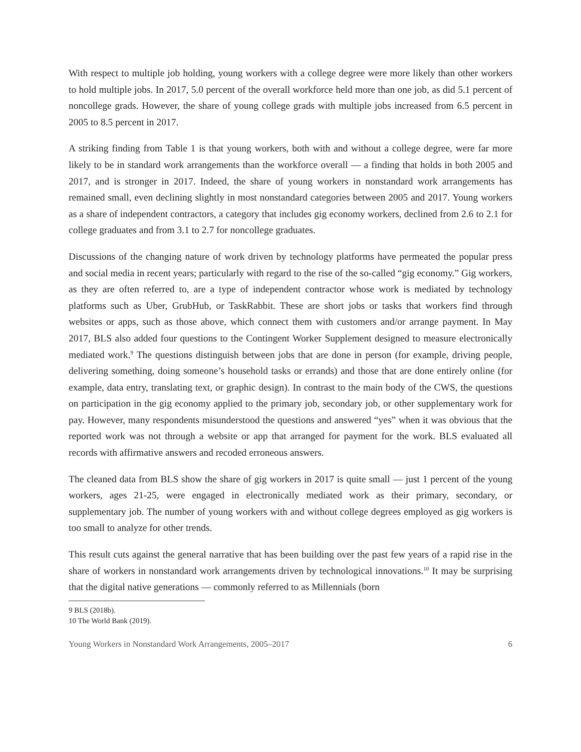With respect to multiple job holding, young workers with a college degree were more likely than other workers to hold multiple jobs. In 2017, 5.0 percent of the overall workforce held more than one job, as did 5.1 percent of noncollege grads. However, the share of young college grads with multiple jobs increased from 6.5 percent in 2005 to 8.5 percent in 2017.
A striking finding from Table 1 is that young workers, both with and without a college degree, were far more likely to be in standard work arrangements than the workforce overall — a finding that holds in both 2005 and 2017, and is stronger in 2017. Indeed, the share of young workers in nonstandard work arrangements has remained small, even declining slightly in most nonstandard categories between 2005 and 2017. Young workers as a share of independent contractors, a category that includes gig economy workers, declined from 2.6 to 2.1 for college graduates and from 3.1 to 2.7 for noncollege graduates.
Discussions of the changing nature of work driven by technology platforms have permeated the popular press and social media in recent years; particularly with regard to the rise of the so-called “gig economy.” Gig workers, as they are often referred to, are a type of independent contractor whose work is mediated by technology platforms such as Uber, GrubHub, or TaskRabbit. These are short jobs or tasks that workers find through websites or apps, such as those above, which connect them with customers and/or arrange payment. In May 2017, BLS also added four questions to the Contingent Worker Supplement designed to measure electronically mediated work.<sup>9</sup> The questions distinguish between jobs that are done in person (for example, driving people, delivering something, doing someone’s household tasks or errands) and those that are done entirely online (for example, data entry, translating text, or graphic design). In contrast to the main body of the CWS, the questions on participation in the gig economy applied to the primary job, secondary job, or other supplementary work for pay. However, many respondents misunderstood the questions and answered “yes” when it was obvious that the reported work was not through a website or app that arranged for payment for the work. BLS evaluated all records with affirmative answers and recoded erroneous answers.
The cleaned data from BLS show the share of gig workers in 2017 is quite small — just 1 percent of the young workers, ages 21-25, were engaged in electronically mediated work as their primary, secondary, or supplementary job. The number of young workers with and without college degrees employed as gig workers is too small to analyze for other trends.
This result cuts against the general narrative that has been building over the past few years of a rapid rise in the share of workers in nonstandard work arrangements driven by technological innovations.<sup>10</sup> It may be surprising that the digital native generations — commonly referred to as Millennials (born
9 BLS (2018b).
10 The World Bank (2019).
Young Workers in Nonstandard Work Arrangements, 2005–2017 6